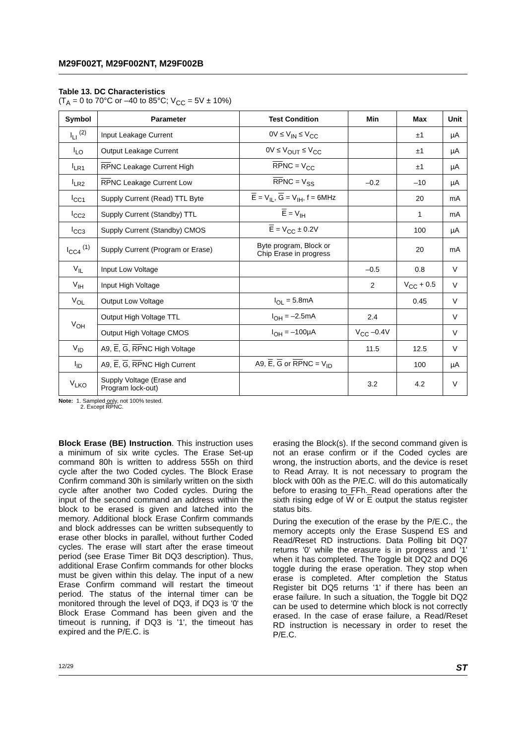M29F002T, M29F002NT, M29F002B
Table 13. DC Characteristics
(T<sub>A</sub> = 0 to 70°C or –40 to 85°C; V<sub>CC</sub> = 5V ± 10%)
| Symbol | Parameter | Test Condition | Min | Max | Unit |
| --- | --- | --- | --- | --- | --- |
| I<sub>LI</sub> <sup>(2)</sup> | Input Leakage Current | 0V ≤ V<sub>IN</sub> ≤ V<sub>CC</sub> | | ±1 | µA |
| I<sub>LO</sub> | Output Leakage Current | 0V ≤ V<sub>OUT</sub> ≤ V<sub>CC</sub> | | ±1 | µA |
| I<sub>LR1</sub> | RP NC Leakage Current High | RP NC = V<sub>CC</sub> | | ±1 | µA |
| I<sub>LR2</sub> | RP NC Leakage Current Low | RP NC = V<sub>SS</sub> | –0.2 | –10 | µA |
| I<sub>CC1</sub> | Supply Current (Read) TTL Byte | E = V<sub>IL</sub>, G = V<sub>IH</sub>, f = 6MHz | | 20 | mA |
| I<sub>CC2</sub> | Supply Current (Standby) TTL | E = V<sub>IH</sub> | | 1 | mA |
| I<sub>CC3</sub> | Supply Current (Standby) CMOS | E = V<sub>CC</sub> ± 0.2V | | 100 | µA |
| I<sub>CC4</sub> <sup>(1)</sup> | Supply Current (Program or Erase) | Byte program, Block or Chip Erase in progress | | 20 | mA |
| V<sub>IL</sub> | Input Low Voltage | | –0.5 | 0.8 | V |
| V<sub>IH</sub> | Input High Voltage | | 2 | V<sub>CC</sub> + 0.5 | V |
| V<sub>OL</sub> | Output Low Voltage | I<sub>OL</sub> = 5.8mA | | 0.45 | V |
| V<sub>OH</sub> | Output High Voltage TTL | I<sub>OH</sub> = –2.5mA | 2.4 | | V |
| | Output High Voltage CMOS | I<sub>OH</sub> = –100µA | V<sub>CC</sub> –0.4V | | V |
| V<sub>ID</sub> | A9, E , G , RP NC High Voltage | | 11.5 | 12.5 | V |
| I<sub>ID</sub> | A9, E , G , RP NC High Current | A9, E , G or RP NC = V<sub>ID</sub> | | 100 | µA |
| V<sub>LKO</sub> | Supply Voltage (Erase and Program lock-out) | | 3.2 | 4.2 | V |
Note: 1. Sampled only, not 100% tested.
2. Except RPNC.
Block Erase (BE) Instruction. This instruction uses a minimum of six write cycles. The Erase Set-up command 80h is written to address 555h on third cycle after the two Coded cycles. The Block Erase Confirm command 30h is similarly written on the sixth cycle after another two Coded cycles. During the input of the second command an address within the block to be erased is given and latched into the memory. Additional block Erase Confirm commands and block addresses can be written subsequently to erase other blocks in parallel, without further Coded cycles. The erase will start after the erase timeout period (see Erase Timer Bit DQ3 description). Thus, additional Erase Confirm commands for other blocks must be given within this delay. The input of a new Erase Confirm command will restart the timeout period. The status of the internal timer can be monitored through the level of DQ3, if DQ3 is '0' the Block Erase Command has been given and the timeout is running, if DQ3 is '1', the timeout has expired and the P/E.C. is
erasing the Block(s). If the second command given is not an erase confirm or if the Coded cycles are wrong, the instruction aborts, and the device is reset to Read Array. It is not necessary to program the block with 00h as the P/E.C. will do this automatically before to erasing to FFh. Read operations after the sixth rising edge of W or E output the status register status bits.
During the execution of the erase by the P/E.C., the memory accepts only the Erase Suspend ES and Read/Reset RD instructions. Data Polling bit DQ7 returns '0' while the erasure is in progress and '1' when it has completed. The Toggle bit DQ2 and DQ6 toggle during the erase operation. They stop when erase is completed. After completion the Status Register bit DQ5 returns '1' if there has been an erase failure. In such a situation, the Toggle bit DQ2 can be used to determine which block is not correctly erased. In the case of erase failure, a Read/Reset RD instruction is necessary in order to reset the P/E.C.
12/29 ST